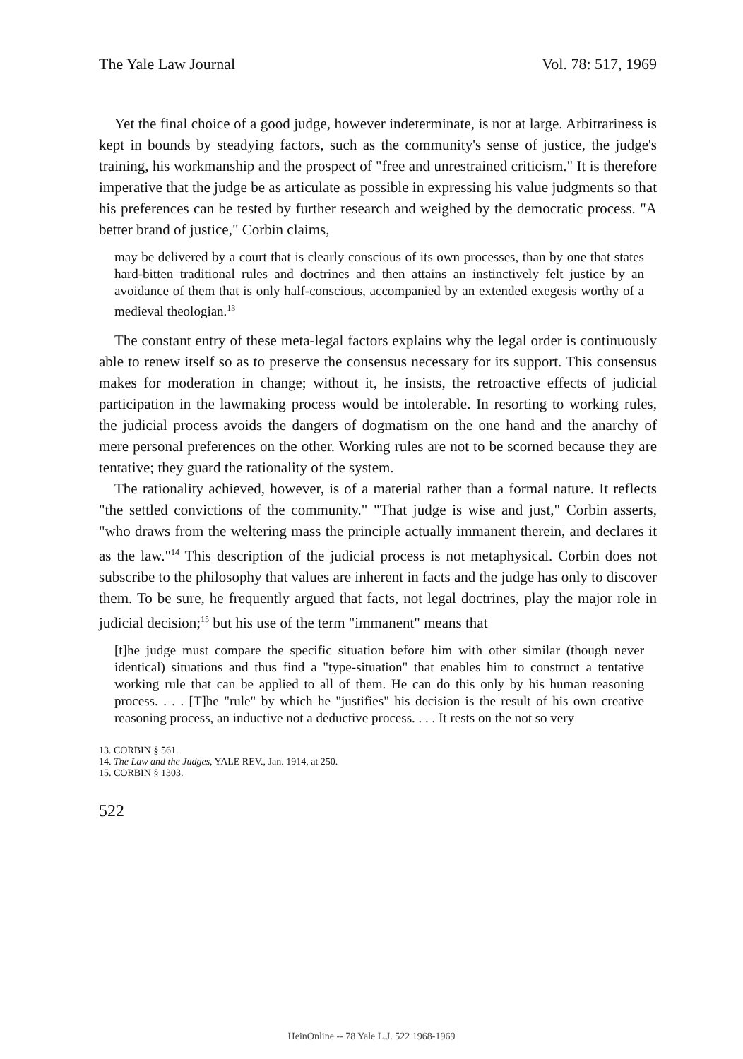The Yale Law Journal Vol. 78: 517, 1969
Yet the final choice of a good judge, however indeterminate, is not at large. Arbitrariness is kept in bounds by steadying factors, such as the community's sense of justice, the judge's training, his workmanship and the prospect of "free and unrestrained criticism." It is therefore imperative that the judge be as articulate as possible in expressing his value judgments so that his preferences can be tested by further research and weighed by the democratic process. "A better brand of justice," Corbin claims,
may be delivered by a court that is clearly conscious of its own processes, than by one that states hard-bitten traditional rules and doctrines and then attains an instinctively felt justice by an avoidance of them that is only half-conscious, accompanied by an extended exegesis worthy of a medieval theologian.<sup>13</sup>
The constant entry of these meta-legal factors explains why the legal order is continuously able to renew itself so as to preserve the consensus necessary for its support. This consensus makes for moderation in change; without it, he insists, the retroactive effects of judicial participation in the lawmaking process would be intolerable. In resorting to working rules, the judicial process avoids the dangers of dogmatism on the one hand and the anarchy of mere personal preferences on the other. Working rules are not to be scorned because they are tentative; they guard the rationality of the system.
The rationality achieved, however, is of a material rather than a formal nature. It reflects "the settled convictions of the community." "That judge is wise and just," Corbin asserts, "who draws from the weltering mass the principle actually immanent therein, and declares it as the law."<sup>14</sup> This description of the judicial process is not metaphysical. Corbin does not subscribe to the philosophy that values are inherent in facts and the judge has only to discover them. To be sure, he frequently argued that facts, not legal doctrines, play the major role in judicial decision;<sup>15</sup> but his use of the term "immanent" means that
[t]he judge must compare the specific situation before him with other similar (though never identical) situations and thus find a "type-situation" that enables him to construct a tentative working rule that can be applied to all of them. He can do this only by his human reasoning process. . . . [T]he "rule" by which he "justifies" his decision is the result of his own creative reasoning process, an inductive not a deductive process. . . . It rests on the not so very
13. CORBIN § 561.
14. The Law and the Judges, YALE REV., Jan. 1914, at 250.
15. CORBIN § 1303.
522
HeinOnline -- 78 Yale L.J. 522 1968-1969